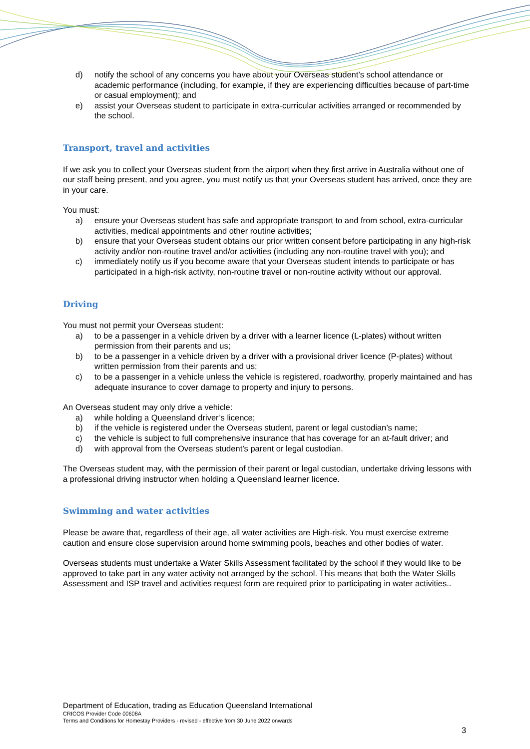d) notify the school of any concerns you have about your Overseas student’s school attendance or academic performance (including, for example, if they are experiencing difficulties because of part-time or casual employment); and
e) assist your Overseas student to participate in extra-curricular activities arranged or recommended by the school.
Transport, travel and activities
If we ask you to collect your Overseas student from the airport when they first arrive in Australia without one of our staff being present, and you agree, you must notify us that your Overseas student has arrived, once they are in your care.
You must:
a) ensure your Overseas student has safe and appropriate transport to and from school, extra-curricular activities, medical appointments and other routine activities;
b) ensure that your Overseas student obtains our prior written consent before participating in any high-risk activity and/or non-routine travel and/or activities (including any non-routine travel with you); and
c) immediately notify us if you become aware that your Overseas student intends to participate or has participated in a high-risk activity, non-routine travel or non-routine activity without our approval.
Driving
You must not permit your Overseas student:
a) to be a passenger in a vehicle driven by a driver with a learner licence (L-plates) without written permission from their parents and us;
b) to be a passenger in a vehicle driven by a driver with a provisional driver licence (P-plates) without written permission from their parents and us;
c) to be a passenger in a vehicle unless the vehicle is registered, roadworthy, properly maintained and has adequate insurance to cover damage to property and injury to persons.
An Overseas student may only drive a vehicle:
a) while holding a Queensland driver’s licence;
b) if the vehicle is registered under the Overseas student, parent or legal custodian’s name;
c) the vehicle is subject to full comprehensive insurance that has coverage for an at-fault driver; and
d) with approval from the Overseas student’s parent or legal custodian.
The Overseas student may, with the permission of their parent or legal custodian, undertake driving lessons with a professional driving instructor when holding a Queensland learner licence.
Swimming and water activities
Please be aware that, regardless of their age, all water activities are High-risk. You must exercise extreme caution and ensure close supervision around home swimming pools, beaches and other bodies of water.
Overseas students must undertake a Water Skills Assessment facilitated by the school if they would like to be approved to take part in any water activity not arranged by the school. This means that both the Water Skills Assessment and ISP travel and activities request form are required prior to participating in water activities..
Department of Education, trading as Education Queensland International
CRICOS Provider Code 00608A
Terms and Conditions for Homestay Providers - revised - effective from 30 June 2022 onwards
3